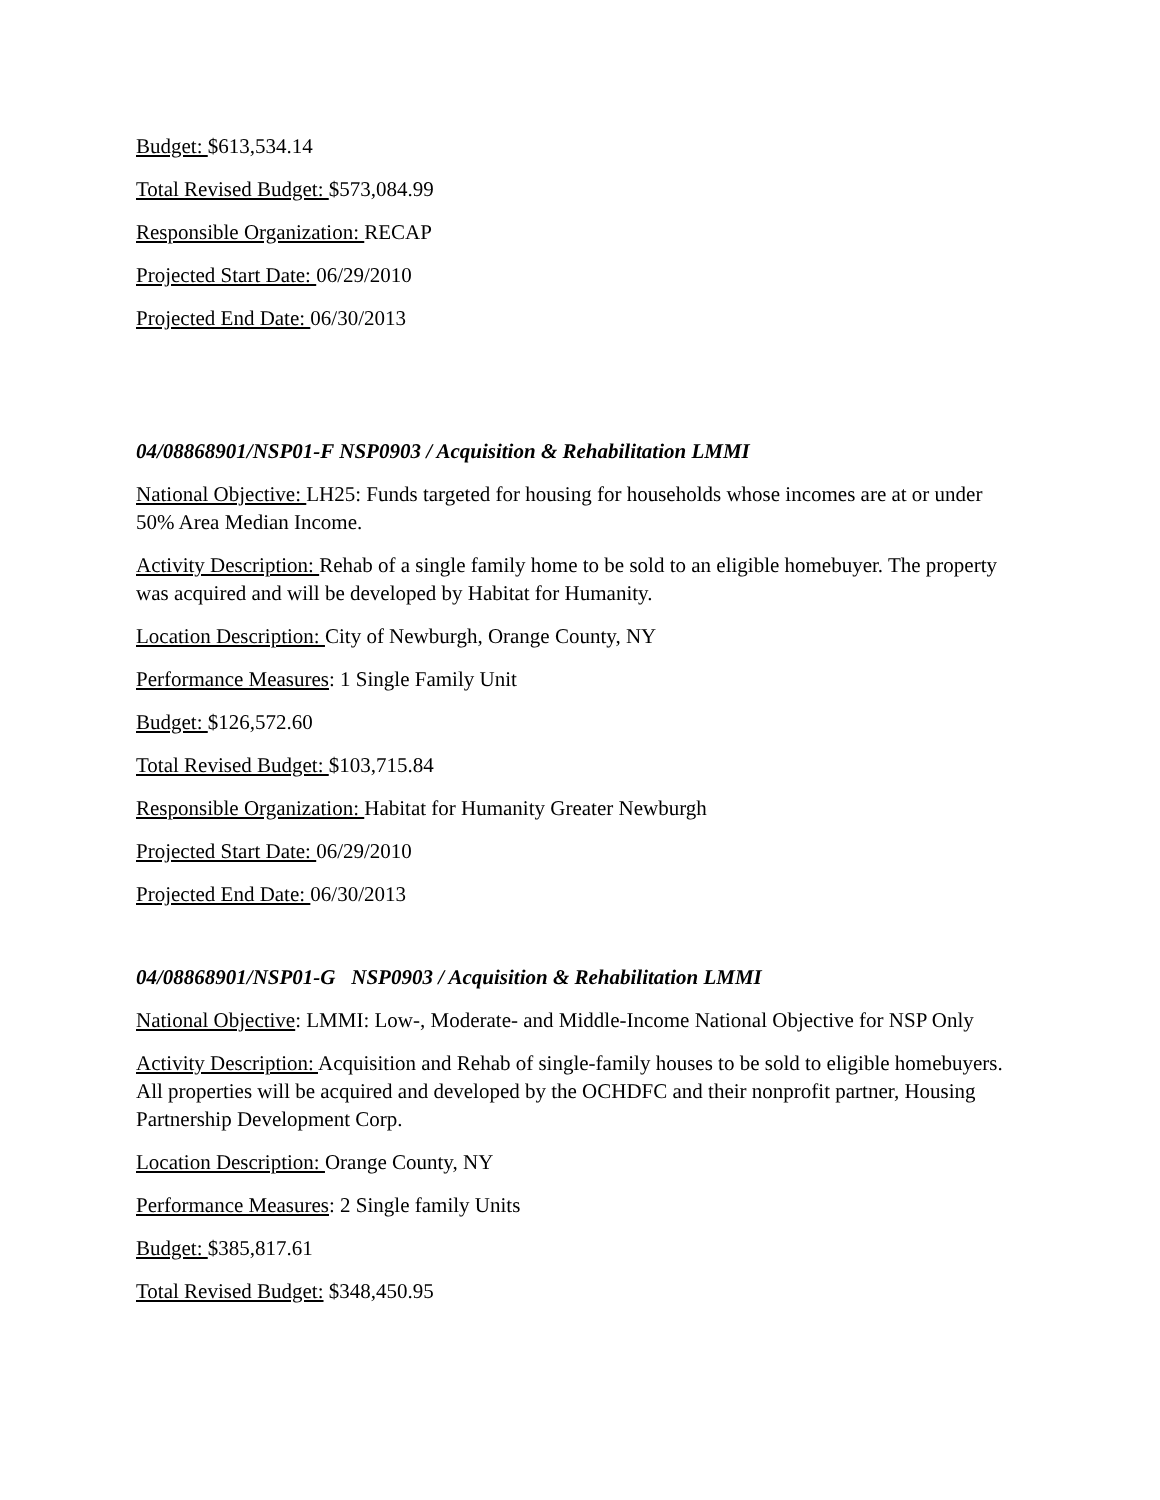Budget: $613,534.14
Total Revised Budget: $573,084.99
Responsible Organization: RECAP
Projected Start Date: 06/29/2010
Projected End Date: 06/30/2013
04/08868901/NSP01-F NSP0903 / Acquisition & Rehabilitation LMMI
National Objective: LH25: Funds targeted for housing for households whose incomes are at or under 50% Area Median Income.
Activity Description: Rehab of a single family home to be sold to an eligible homebuyer. The property was acquired and will be developed by Habitat for Humanity.
Location Description: City of Newburgh, Orange County, NY
Performance Measures: 1 Single Family Unit
Budget: $126,572.60
Total Revised Budget: $103,715.84
Responsible Organization: Habitat for Humanity Greater Newburgh
Projected Start Date: 06/29/2010
Projected End Date: 06/30/2013
04/08868901/NSP01-G NSP0903 / Acquisition & Rehabilitation LMMI
National Objective: LMMI: Low-, Moderate- and Middle-Income National Objective for NSP Only
Activity Description: Acquisition and Rehab of single-family houses to be sold to eligible homebuyers. All properties will be acquired and developed by the OCHDFC and their nonprofit partner, Housing Partnership Development Corp.
Location Description: Orange County, NY
Performance Measures: 2 Single family Units
Budget: $385,817.61
Total Revised Budget: $348,450.95